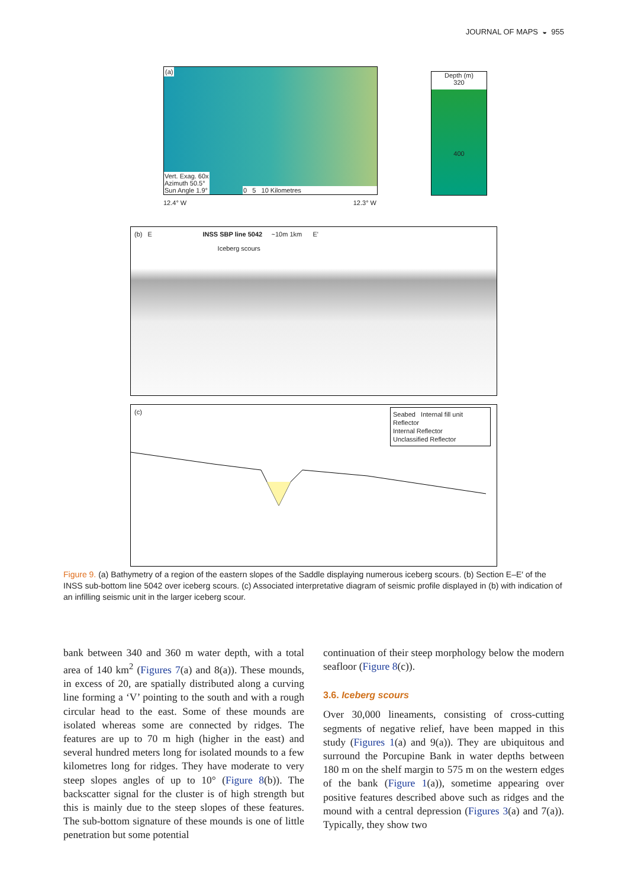JOURNAL OF MAPS ◒ 955
(a)
Vert. Exag. 60x
Azimuth 50.5°
Sun Angle 1.9°
0 5 10 Kilometres
Depth (m)
320
400
12.4° W 12.3° W
(b) E INSS SBP line 5042 ~10m 1km E'
Iceberg scours
(c)
Seabed Internal fill unit
Reflector
Internal Reflector
Unclassified Reflector
Figure 9. (a) Bathymetry of a region of the eastern slopes of the Saddle displaying numerous iceberg scours. (b) Section E–E′ of the INSS sub-bottom line 5042 over iceberg scours. (c) Associated interpretative diagram of seismic profile displayed in (b) with indication of an infilling seismic unit in the larger iceberg scour.
bank between 340 and 360 m water depth, with a total area of 140 km<sup>2</sup> (Figures 7(a) and 8(a)). These mounds, in excess of 20, are spatially distributed along a curving line forming a ‘V’ pointing to the south and with a rough circular head to the east. Some of these mounds are isolated whereas some are connected by ridges. The features are up to 70 m high (higher in the east) and several hundred meters long for isolated mounds to a few kilometres long for ridges. They have moderate to very steep slopes angles of up to 10° (Figure 8(b)). The backscatter signal for the cluster is of high strength but this is mainly due to the steep slopes of these features. The sub-bottom signature of these mounds is one of little penetration but some potential
continuation of their steep morphology below the modern seafloor (Figure 8(c)).
3.6. Iceberg scours
Over 30,000 lineaments, consisting of cross-cutting segments of negative relief, have been mapped in this study (Figures 1(a) and 9(a)). They are ubiquitous and surround the Porcupine Bank in water depths between 180 m on the shelf margin to 575 m on the western edges of the bank (Figure 1(a)), sometime appearing over positive features described above such as ridges and the mound with a central depression (Figures 3(a) and 7(a)). Typically, they show two